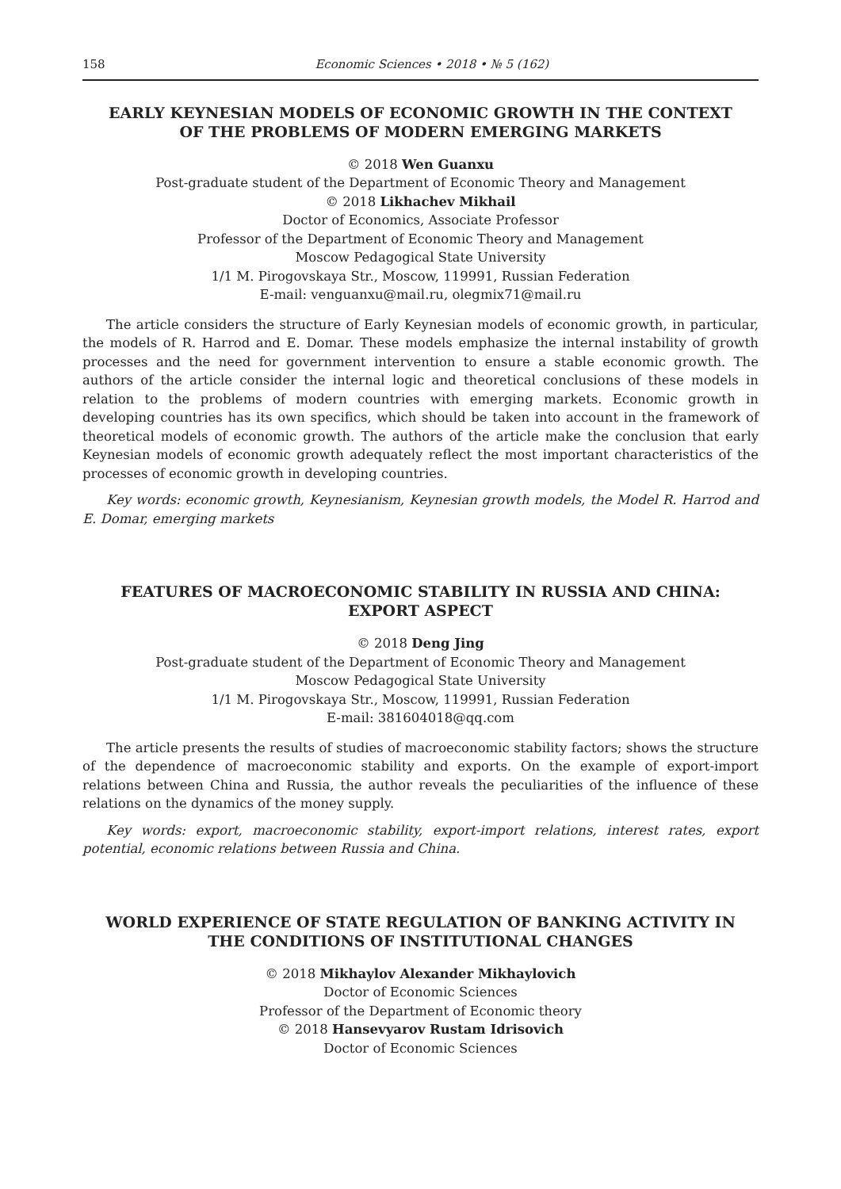158 Economic Sciences • 2018 • № 5 (162)
EARLY KEYNESIAN MODELS OF ECONOMIC GROWTH IN THE CONTEXT OF THE PROBLEMS OF MODERN EMERGING MARKETS
© 2018 Wen Guanxu
Post-graduate student of the Department of Economic Theory and Management
© 2018 Likhachev Mikhail
Doctor of Economics, Associate Professor
Professor of the Department of Economic Theory and Management
Moscow Pedagogical State University
1/1 M. Pirogovskaya Str., Moscow, 119991, Russian Federation
E-mail: venguanxu@mail.ru, olegmix71@mail.ru
The article considers the structure of Early Keynesian models of economic growth, in particular, the models of R. Harrod and E. Domar. These models emphasize the internal instability of growth processes and the need for government intervention to ensure a stable economic growth. The authors of the article consider the internal logic and theoretical conclusions of these models in relation to the problems of modern countries with emerging markets. Economic growth in developing countries has its own specifics, which should be taken into account in the framework of theoretical models of economic growth. The authors of the article make the conclusion that early Keynesian models of economic growth adequately reflect the most important characteristics of the processes of economic growth in developing countries.
Key words: economic growth, Keynesianism, Keynesian growth models, the Model R. Harrod and E. Domar, emerging markets
FEATURES OF MACROECONOMIC STABILITY IN RUSSIA AND CHINA: EXPORT ASPECT
© 2018 Deng Jing
Post-graduate student of the Department of Economic Theory and Management
Moscow Pedagogical State University
1/1 M. Pirogovskaya Str., Moscow, 119991, Russian Federation
E-mail: 381604018@qq.com
The article presents the results of studies of macroeconomic stability factors; shows the structure of the dependence of macroeconomic stability and exports. On the example of export-import relations between China and Russia, the author reveals the peculiarities of the influence of these relations on the dynamics of the money supply.
Key words: export, macroeconomic stability, export-import relations, interest rates, export potential, economic relations between Russia and China.
WORLD EXPERIENCE OF STATE REGULATION OF BANKING ACTIVITY IN THE CONDITIONS OF INSTITUTIONAL CHANGES
© 2018 Mikhaylov Alexander Mikhaylovich
Doctor of Economic Sciences
Professor of the Department of Economic theory
© 2018 Hansevyarov Rustam Idrisovich
Doctor of Economic Sciences